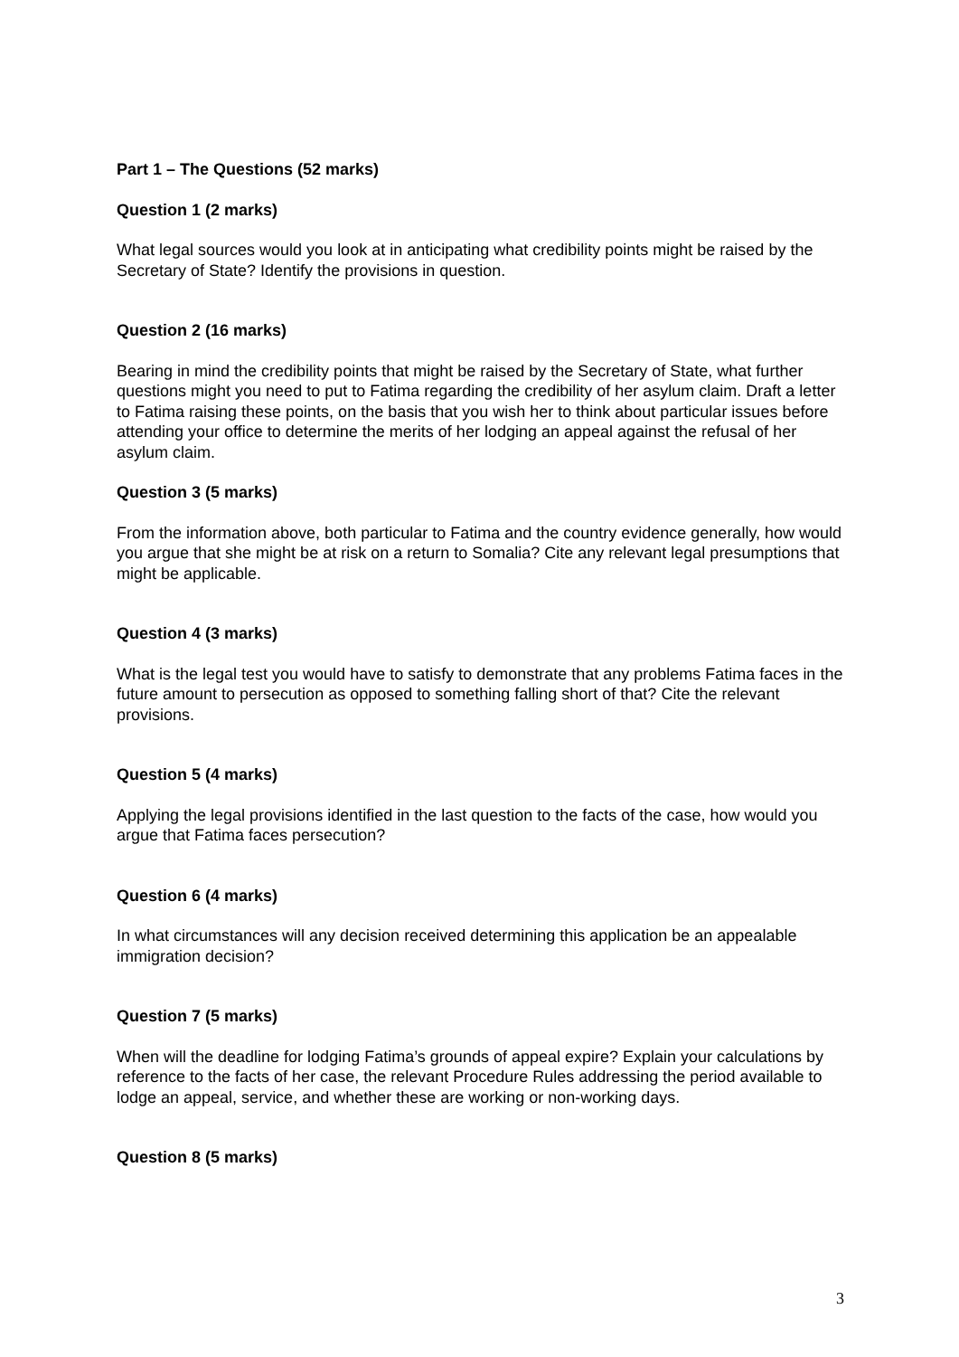Part 1 – The Questions (52 marks)
Question 1 (2 marks)
What legal sources would you look at in anticipating what credibility points might be raised by the Secretary of State? Identify the provisions in question.
Question 2 (16 marks)
Bearing in mind the credibility points that might be raised by the Secretary of State, what further questions might you need to put to Fatima regarding the credibility of her asylum claim. Draft a letter to Fatima raising these points, on the basis that you wish her to think about particular issues before attending your office to determine the merits of her lodging an appeal against the refusal of her asylum claim.
Question 3 (5 marks)
From the information above, both particular to Fatima and the country evidence generally, how would you argue that she might be at risk on a return to Somalia? Cite any relevant legal presumptions that might be applicable.
Question 4 (3 marks)
What is the legal test you would have to satisfy to demonstrate that any problems Fatima faces in the future amount to persecution as opposed to something falling short of that? Cite the relevant provisions.
Question 5 (4 marks)
Applying the legal provisions identified in the last question to the facts of the case, how would you argue that Fatima faces persecution?
Question 6 (4 marks)
In what circumstances will any decision received determining this application be an appealable immigration decision?
Question 7 (5 marks)
When will the deadline for lodging Fatima’s grounds of appeal expire? Explain your calculations by reference to the facts of her case, the relevant Procedure Rules addressing the period available to lodge an appeal, service, and whether these are working or non-working days.
Question 8 (5 marks)
3